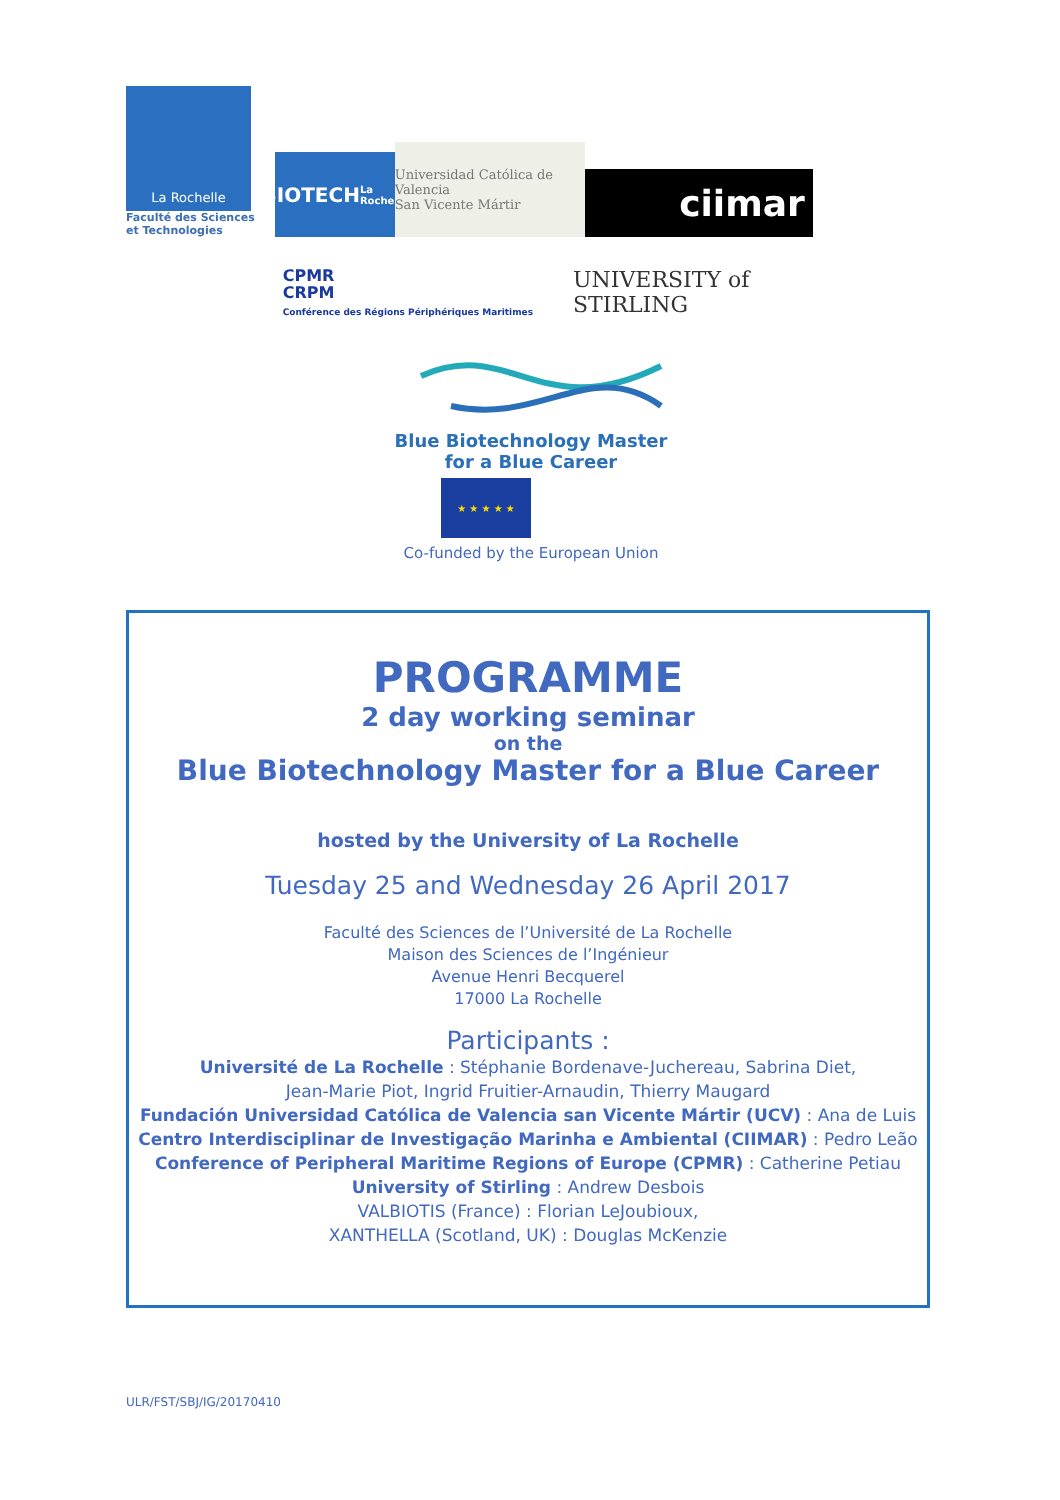La Rochelle
Faculté des Sciences
et Technologies
BIOTECH
La Rochelle
Universidad Católica de Valencia
San Vicente Mártir
ciimar
CPMR
CRPM
Conférence des Régions Périphériques Maritimes
UNIVERSITY of
STIRLING
Blue Biotechnology Master
for a Blue Career
★ ★ ★ ★ ★
Co-funded by the European Union
PROGRAMME
2 day working seminar
on the
Blue Biotechnology Master for a Blue Career
hosted by the University of La Rochelle
Tuesday 25 and Wednesday 26 April 2017
Faculté des Sciences de l’Université de La Rochelle
Maison des Sciences de l’Ingénieur
Avenue Henri Becquerel
17000 La Rochelle
Participants :
Université de La Rochelle : Stéphanie Bordenave-Juchereau, Sabrina Diet,
Jean-Marie Piot, Ingrid Fruitier-Arnaudin, Thierry Maugard
Fundación Universidad Católica de Valencia san Vicente Mártir (UCV) : Ana de Luis
Centro Interdisciplinar de Investigação Marinha e Ambiental (CIIMAR) : Pedro Leão
Conference of Peripheral Maritime Regions of Europe (CPMR) : Catherine Petiau
University of Stirling : Andrew Desbois
VALBIOTIS (France) : Florian LeJoubioux,
XANTHELLA (Scotland, UK) : Douglas McKenzie
ULR/FST/SBJ/IG/20170410